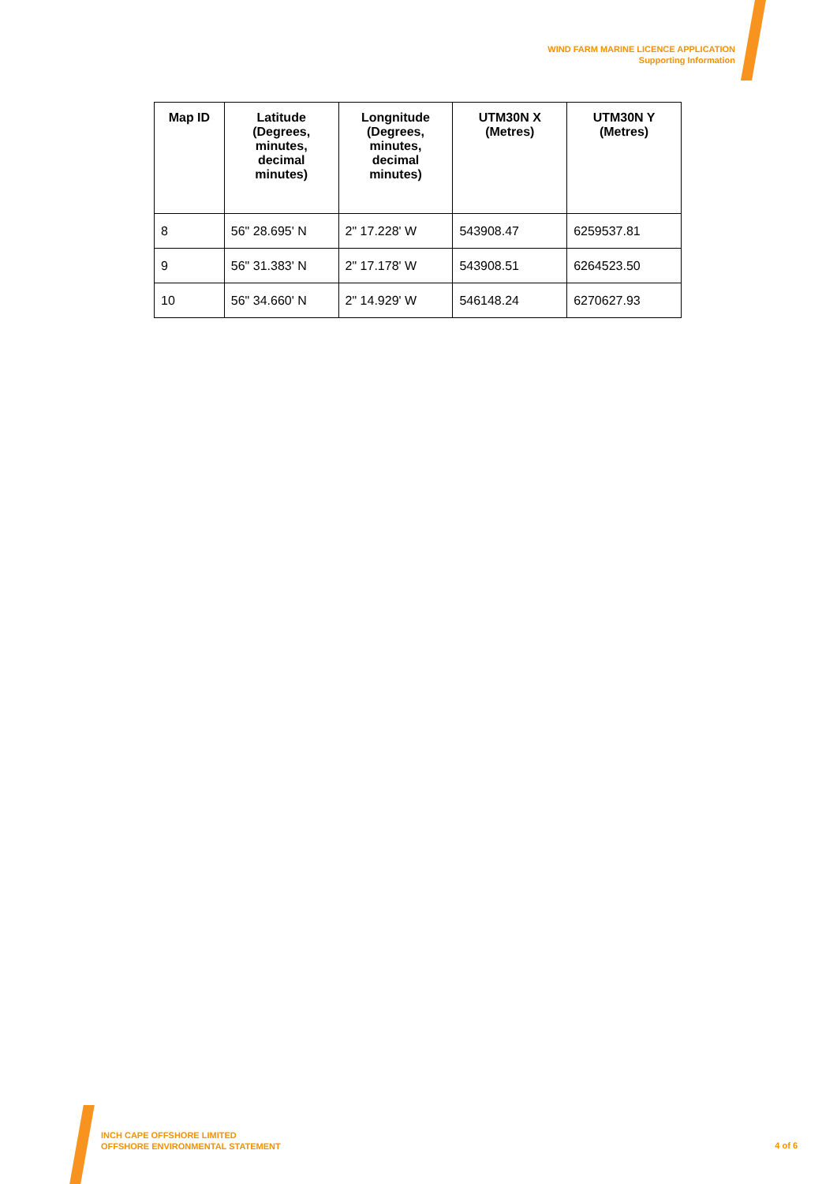WIND FARM MARINE LICENCE APPLICATION
Supporting Information
| Map ID | Latitude (Degrees, minutes, decimal minutes) | Longnitude (Degrees, minutes, decimal minutes) | UTM30N X (Metres) | UTM30N Y (Metres) |
| --- | --- | --- | --- | --- |
| 8 | 56" 28.695' N | 2" 17.228' W | 543908.47 | 6259537.81 |
| 9 | 56" 31.383' N | 2" 17.178' W | 543908.51 | 6264523.50 |
| 10 | 56" 34.660' N | 2" 14.929' W | 546148.24 | 6270627.93 |
INCH CAPE OFFSHORE LIMITED
OFFSHORE ENVIRONMENTAL STATEMENT
4 of 6